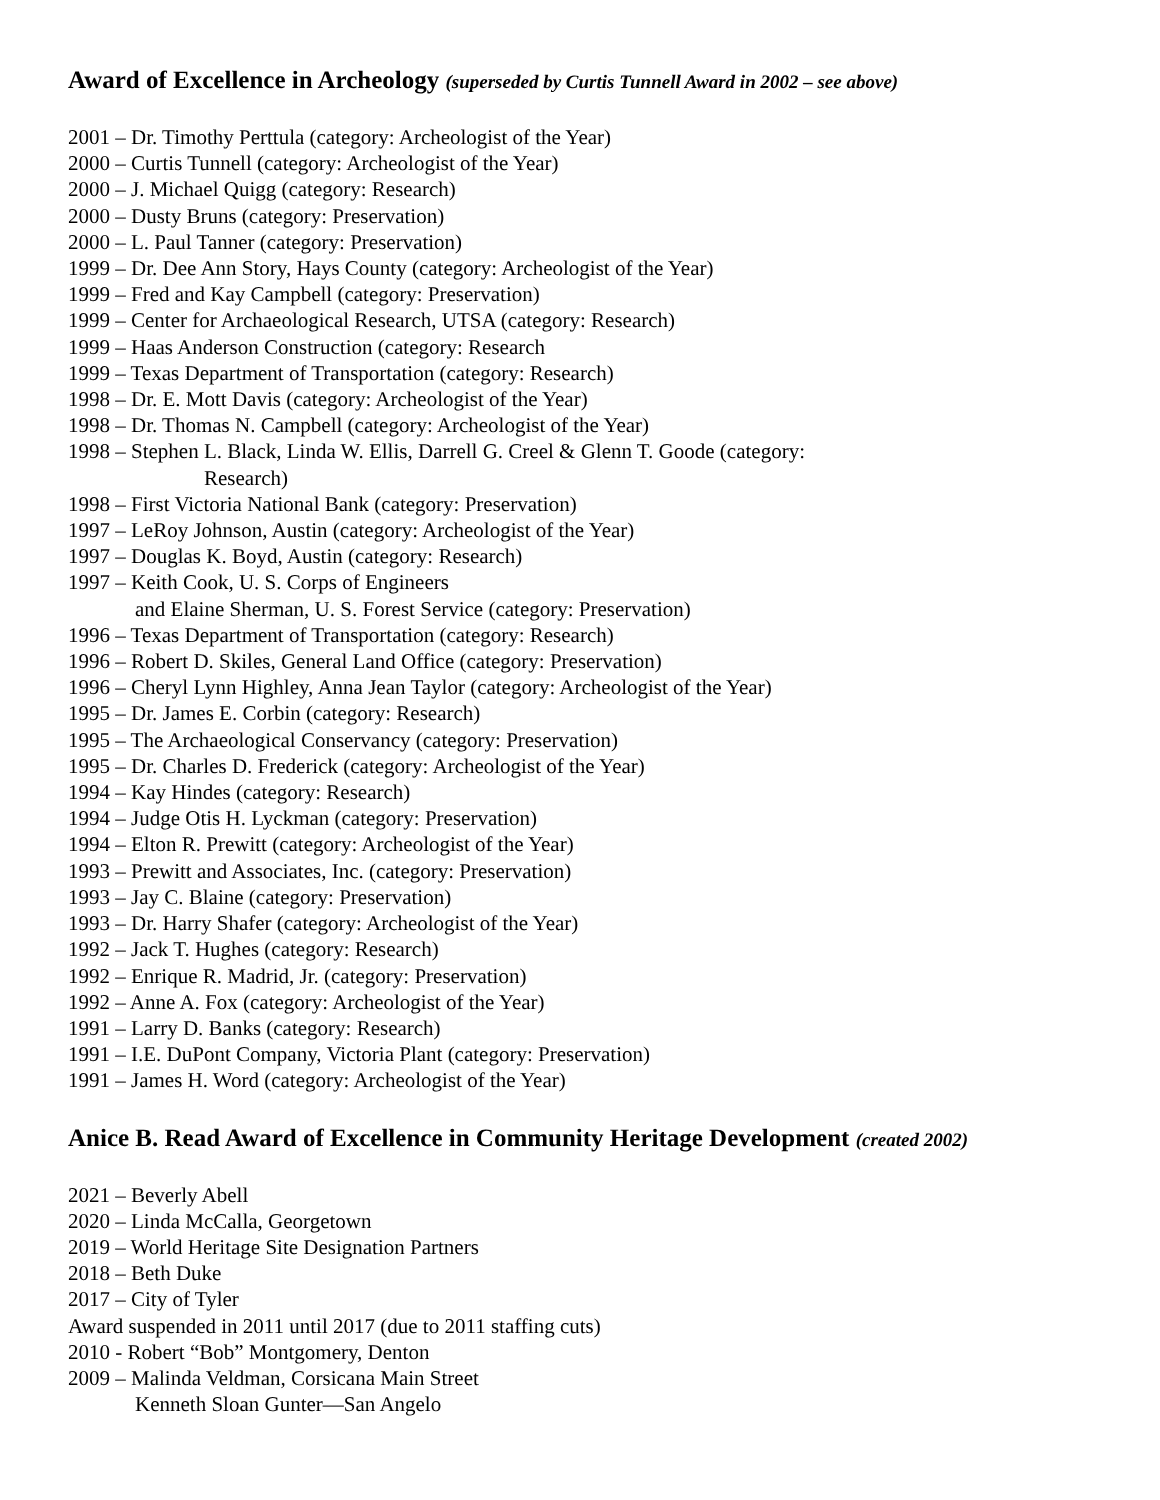Award of Excellence in Archeology (superseded by Curtis Tunnell Award in 2002 – see above)
2001 – Dr. Timothy Perttula (category: Archeologist of the Year)
2000 – Curtis Tunnell (category: Archeologist of the Year)
2000 – J. Michael Quigg (category: Research)
2000 – Dusty Bruns (category: Preservation)
2000 – L. Paul Tanner (category: Preservation)
1999 – Dr. Dee Ann Story, Hays County (category: Archeologist of the Year)
1999 – Fred and Kay Campbell (category: Preservation)
1999 – Center for Archaeological Research, UTSA (category: Research)
1999 – Haas Anderson Construction (category: Research
1999 – Texas Department of Transportation (category: Research)
1998 – Dr. E. Mott Davis (category: Archeologist of the Year)
1998 – Dr. Thomas N. Campbell (category: Archeologist of the Year)
1998 – Stephen L. Black, Linda W. Ellis, Darrell G. Creel & Glenn T. Goode (category:
Research)
1998 – First Victoria National Bank (category: Preservation)
1997 – LeRoy Johnson, Austin (category: Archeologist of the Year)
1997 – Douglas K. Boyd, Austin (category: Research)
1997 – Keith Cook, U. S. Corps of Engineers
and Elaine Sherman, U. S. Forest Service (category: Preservation)
1996 – Texas Department of Transportation (category: Research)
1996 – Robert D. Skiles, General Land Office (category: Preservation)
1996 – Cheryl Lynn Highley, Anna Jean Taylor (category: Archeologist of the Year)
1995 – Dr. James E. Corbin (category: Research)
1995 – The Archaeological Conservancy (category: Preservation)
1995 – Dr. Charles D. Frederick (category: Archeologist of the Year)
1994 – Kay Hindes (category: Research)
1994 – Judge Otis H. Lyckman (category: Preservation)
1994 – Elton R. Prewitt (category: Archeologist of the Year)
1993 – Prewitt and Associates, Inc. (category: Preservation)
1993 – Jay C. Blaine (category: Preservation)
1993 – Dr. Harry Shafer (category: Archeologist of the Year)
1992 – Jack T. Hughes (category: Research)
1992 – Enrique R. Madrid, Jr. (category: Preservation)
1992 – Anne A. Fox (category: Archeologist of the Year)
1991 – Larry D. Banks (category: Research)
1991 – I.E. DuPont Company, Victoria Plant (category: Preservation)
1991 – James H. Word (category: Archeologist of the Year)
Anice B. Read Award of Excellence in Community Heritage Development (created 2002)
2021 – Beverly Abell
2020 – Linda McCalla, Georgetown
2019 – World Heritage Site Designation Partners
2018 – Beth Duke
2017 – City of Tyler
Award suspended in 2011 until 2017 (due to 2011 staffing cuts)
2010 - Robert “Bob” Montgomery, Denton
2009 – Malinda Veldman, Corsicana Main Street
Kenneth Sloan Gunter—San Angelo